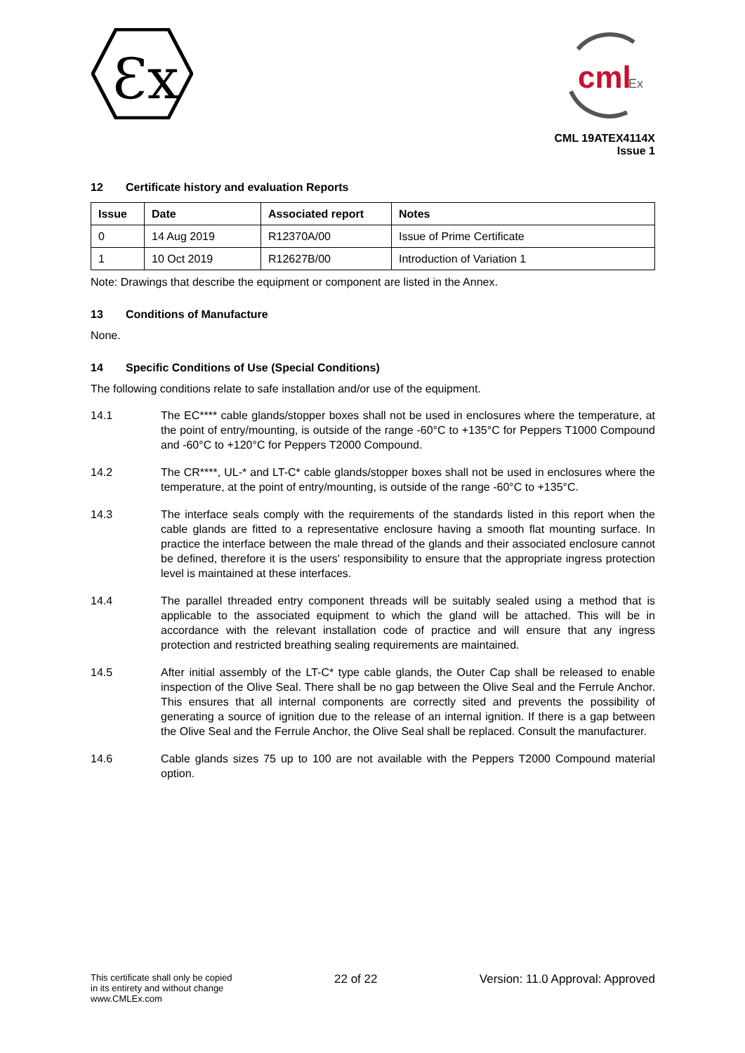Ɛx
cml
Ex
CML 19ATEX4114X
Issue 1
12 Certificate history and evaluation Reports
| Issue | Date | Associated report | Notes |
| --- | --- | --- | --- |
| 0 | 14 Aug 2019 | R12370A/00 | Issue of Prime Certificate |
| 1 | 10 Oct 2019 | R12627B/00 | Introduction of Variation 1 |
Note: Drawings that describe the equipment or component are listed in the Annex.
13 Conditions of Manufacture
None.
14 Specific Conditions of Use (Special Conditions)
The following conditions relate to safe installation and/or use of the equipment.
14.1 The EC**** cable glands/stopper boxes shall not be used in enclosures where the temperature, at the point of entry/mounting, is outside of the range -60°C to +135°C for Peppers T1000 Compound and -60°C to +120°C for Peppers T2000 Compound.
14.2 The CR****, UL-* and LT-C* cable glands/stopper boxes shall not be used in enclosures where the temperature, at the point of entry/mounting, is outside of the range -60°C to +135°C.
14.3 The interface seals comply with the requirements of the standards listed in this report when the cable glands are fitted to a representative enclosure having a smooth flat mounting surface. In practice the interface between the male thread of the glands and their associated enclosure cannot be defined, therefore it is the users' responsibility to ensure that the appropriate ingress protection level is maintained at these interfaces.
14.4 The parallel threaded entry component threads will be suitably sealed using a method that is applicable to the associated equipment to which the gland will be attached. This will be in accordance with the relevant installation code of practice and will ensure that any ingress protection and restricted breathing sealing requirements are maintained.
14.5 After initial assembly of the LT-C* type cable glands, the Outer Cap shall be released to enable inspection of the Olive Seal. There shall be no gap between the Olive Seal and the Ferrule Anchor. This ensures that all internal components are correctly sited and prevents the possibility of generating a source of ignition due to the release of an internal ignition. If there is a gap between the Olive Seal and the Ferrule Anchor, the Olive Seal shall be replaced. Consult the manufacturer.
14.6 Cable glands sizes 75 up to 100 are not available with the Peppers T2000 Compound material option.
This certificate shall only be copied
in its entirety and without change
www.CMLEx.com
22 of 22 Version: 11.0 Approval: Approved